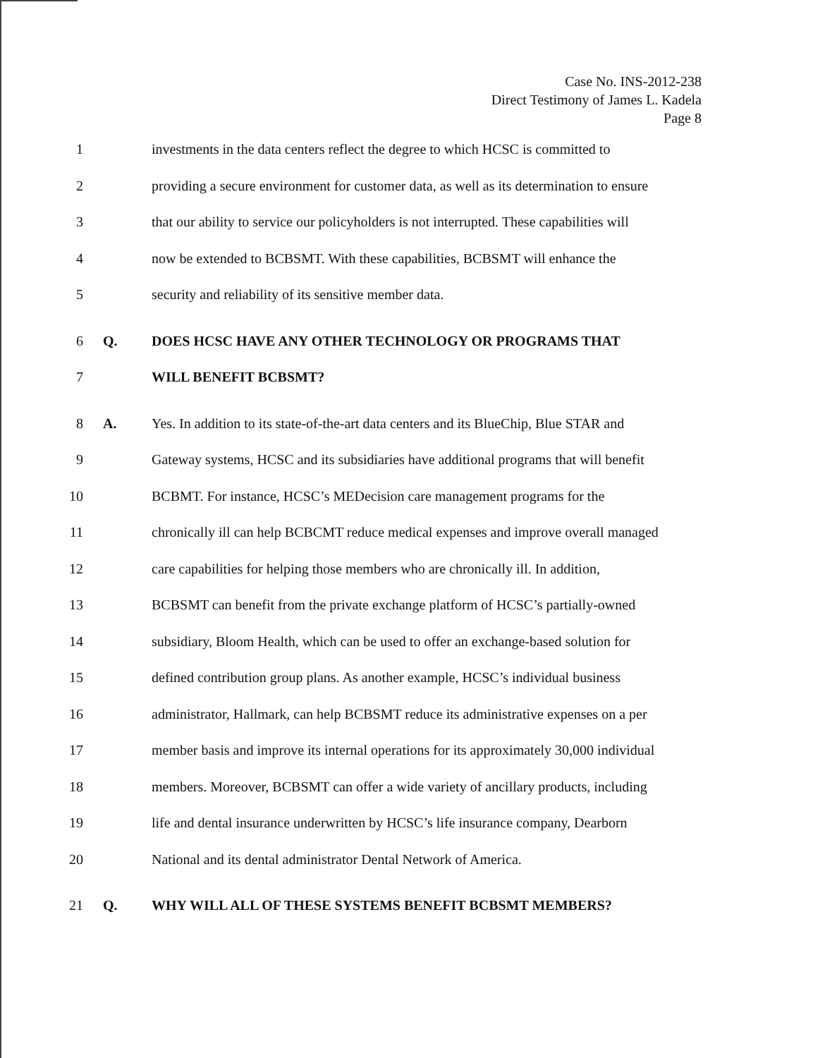Case No. INS-2012-238
Direct Testimony of James L. Kadela
Page 8
1 investments in the data centers reflect the degree to which HCSC is committed to
2 providing a secure environment for customer data, as well as its determination to ensure
3 that our ability to service our policyholders is not interrupted. These capabilities will
4 now be extended to BCBSMT. With these capabilities, BCBSMT will enhance the
5 security and reliability of its sensitive member data.
6 Q. DOES HCSC HAVE ANY OTHER TECHNOLOGY OR PROGRAMS THAT
7 WILL BENEFIT BCBSMT?
8 A. Yes. In addition to its state-of-the-art data centers and its BlueChip, Blue STAR and
9 Gateway systems, HCSC and its subsidiaries have additional programs that will benefit
10 BCBMT. For instance, HCSC’s MEDecision care management programs for the
11 chronically ill can help BCBCMT reduce medical expenses and improve overall managed
12 care capabilities for helping those members who are chronically ill. In addition,
13 BCBSMT can benefit from the private exchange platform of HCSC’s partially-owned
14 subsidiary, Bloom Health, which can be used to offer an exchange-based solution for
15 defined contribution group plans. As another example, HCSC’s individual business
16 administrator, Hallmark, can help BCBSMT reduce its administrative expenses on a per
17 member basis and improve its internal operations for its approximately 30,000 individual
18 members. Moreover, BCBSMT can offer a wide variety of ancillary products, including
19 life and dental insurance underwritten by HCSC’s life insurance company, Dearborn
20 National and its dental administrator Dental Network of America.
21 Q. WHY WILL ALL OF THESE SYSTEMS BENEFIT BCBSMT MEMBERS?